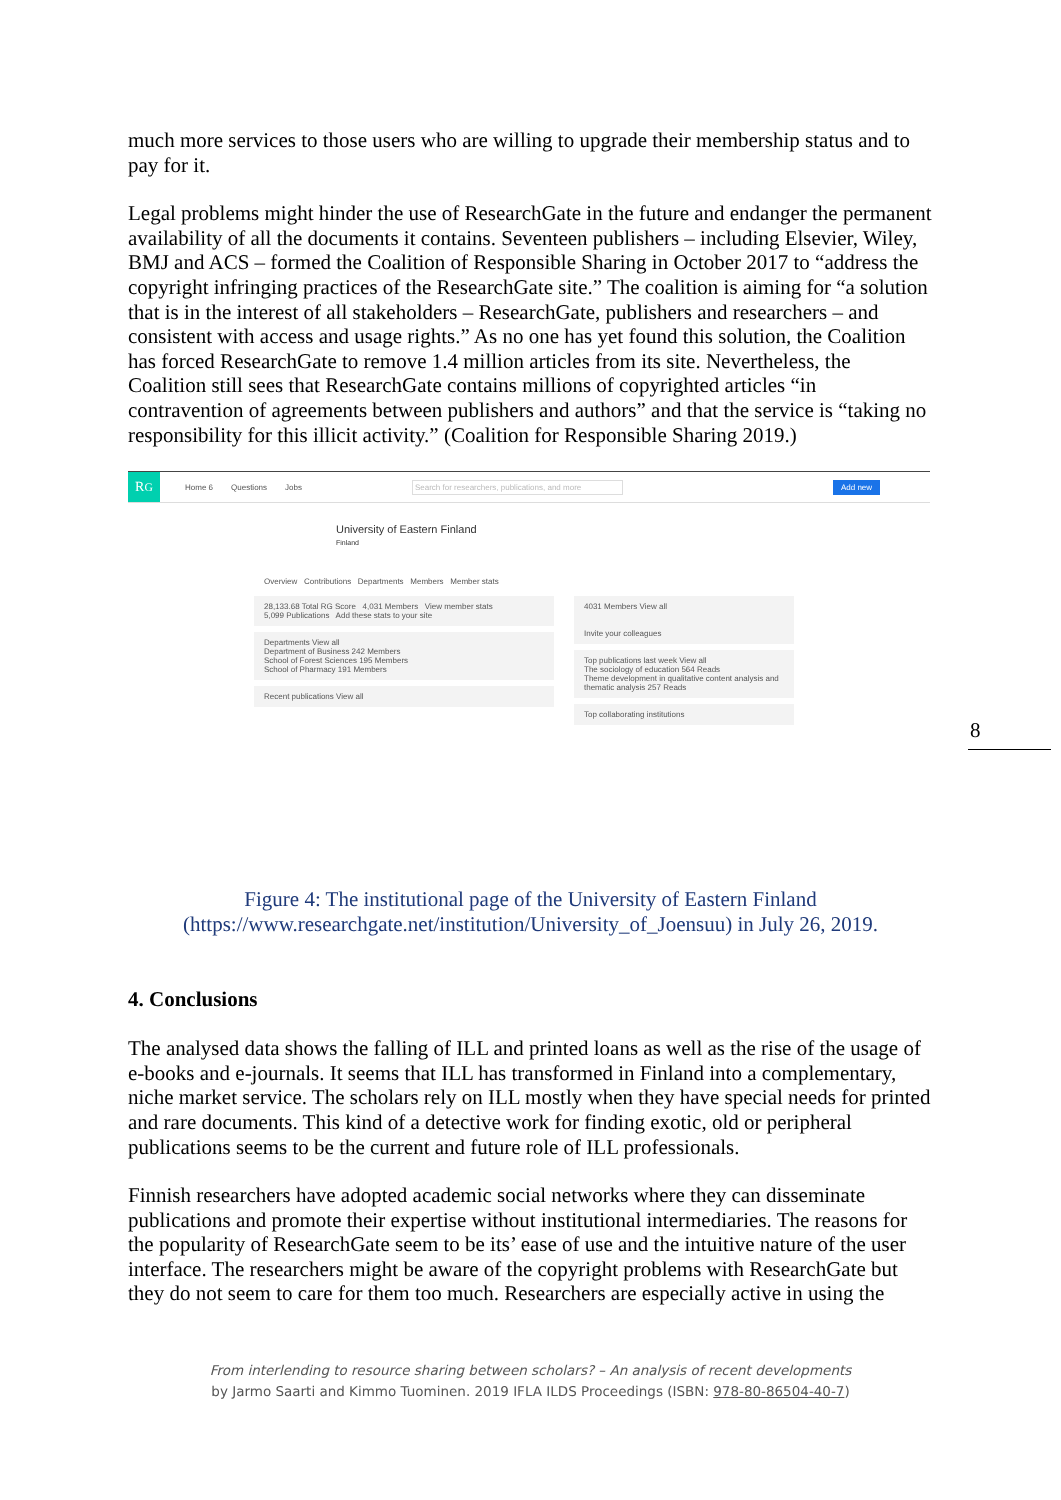8
much more services to those users who are willing to upgrade their membership status and to pay for it.
Legal problems might hinder the use of ResearchGate in the future and endanger the permanent availability of all the documents it contains. Seventeen publishers – including Elsevier, Wiley, BMJ and ACS – formed the Coalition of Responsible Sharing in October 2017 to “address the copyright infringing practices of the ResearchGate site.” The coalition is aiming for “a solution that is in the interest of all stakeholders – ResearchGate, publishers and researchers – and consistent with access and usage rights.” As no one has yet found this solution, the Coalition has forced ResearchGate to remove 1.4 million articles from its site. Nevertheless, the Coalition still sees that ResearchGate contains millions of copyrighted articles “in contravention of agreements between publishers and authors” and that the service is “taking no responsibility for this illicit activity.” (Coalition for Responsible Sharing 2019.)
R<sup>G</sup>
Home 6 Questions Jobs Search for researchers, publications, and more Add new
University of Eastern Finland
Finland
Overview Contributions Departments Members Member stats
28,133.68 Total RG Score 4,031 Members View member stats
5,099 Publications Add these stats to your site
Departments View all
Department of Business 242 Members
School of Forest Sciences 195 Members
School of Pharmacy 191 Members
Recent publications View all
4031 Members View all
Invite your colleagues
Top publications last week View all
The sociology of education 564 Reads
Theme development in qualitative content analysis and thematic analysis 257 Reads
Top collaborating institutions
Figure 4: The institutional page of the University of Eastern Finland
(https://www.researchgate.net/institution/University_of_Joensuu) in July 26, 2019.
4. Conclusions
The analysed data shows the falling of ILL and printed loans as well as the rise of the usage of e-books and e-journals. It seems that ILL has transformed in Finland into a complementary, niche market service. The scholars rely on ILL mostly when they have special needs for printed and rare documents. This kind of a detective work for finding exotic, old or peripheral publications seems to be the current and future role of ILL professionals.
Finnish researchers have adopted academic social networks where they can disseminate publications and promote their expertise without institutional intermediaries. The reasons for the popularity of ResearchGate seem to be its’ ease of use and the intuitive nature of the user interface. The researchers might be aware of the copyright problems with ResearchGate but they do not seem to care for them too much. Researchers are especially active in using the
From interlending to resource sharing between scholars? – An analysis of recent developments
by Jarmo Saarti and Kimmo Tuominen. 2019 IFLA ILDS Proceedings (ISBN: 978-80-86504-40-7)